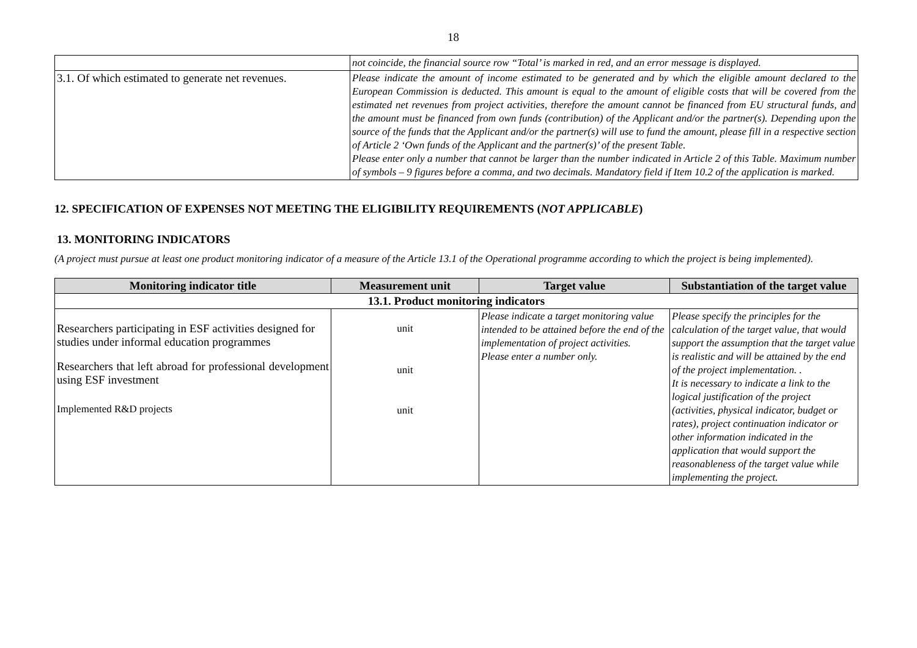18
| | not coincide, the financial source row “Total’ is marked in red, and an error message is displayed. |
| 3.1. Of which estimated to generate net revenues. | Please indicate the amount of income estimated to be generated and by which the eligible amount declared to the European Commission is deducted. This amount is equal to the amount of eligible costs that will be covered from the estimated net revenues from project activities, therefore the amount cannot be financed from EU structural funds, and the amount must be financed from own funds (contribution) of the Applicant and/or the partner(s). Depending upon the source of the funds that the Applicant and/or the partner(s) will use to fund the amount, please fill in a respective section of Article 2 ‘Own funds of the Applicant and the partner(s)’ of the present Table. Please enter only a number that cannot be larger than the number indicated in Article 2 of this Table. Maximum number of symbols – 9 figures before a comma, and two decimals. Mandatory field if Item 10.2 of the application is marked. |
12. SPECIFICATION OF EXPENSES NOT MEETING THE ELIGIBILITY REQUIREMENTS (NOT APPLICABLE)
13. MONITORING INDICATORS
(A project must pursue at least one product monitoring indicator of a measure of the Article 13.1 of the Operational programme according to which the project is being implemented).
| Monitoring indicator title | Measurement unit | Target value | Substantiation of the target value |
| --- | --- | --- | --- |
| 13.1. Product monitoring indicators | | | |
| Researchers participating in ESF activities designed for studies under informal education programmes Researchers that left abroad for professional development using ESF investment Implemented R&D projects | unit unit unit | Please indicate a target monitoring value intended to be attained before the end of the implementation of project activities. Please enter a number only. | Please specify the principles for the calculation of the target value, that would support the assumption that the target value is realistic and will be attained by the end of the project implementation. . It is necessary to indicate a link to the logical justification of the project (activities, physical indicator, budget or rates), project continuation indicator or other information indicated in the application that would support the reasonableness of the target value while implementing the project. |